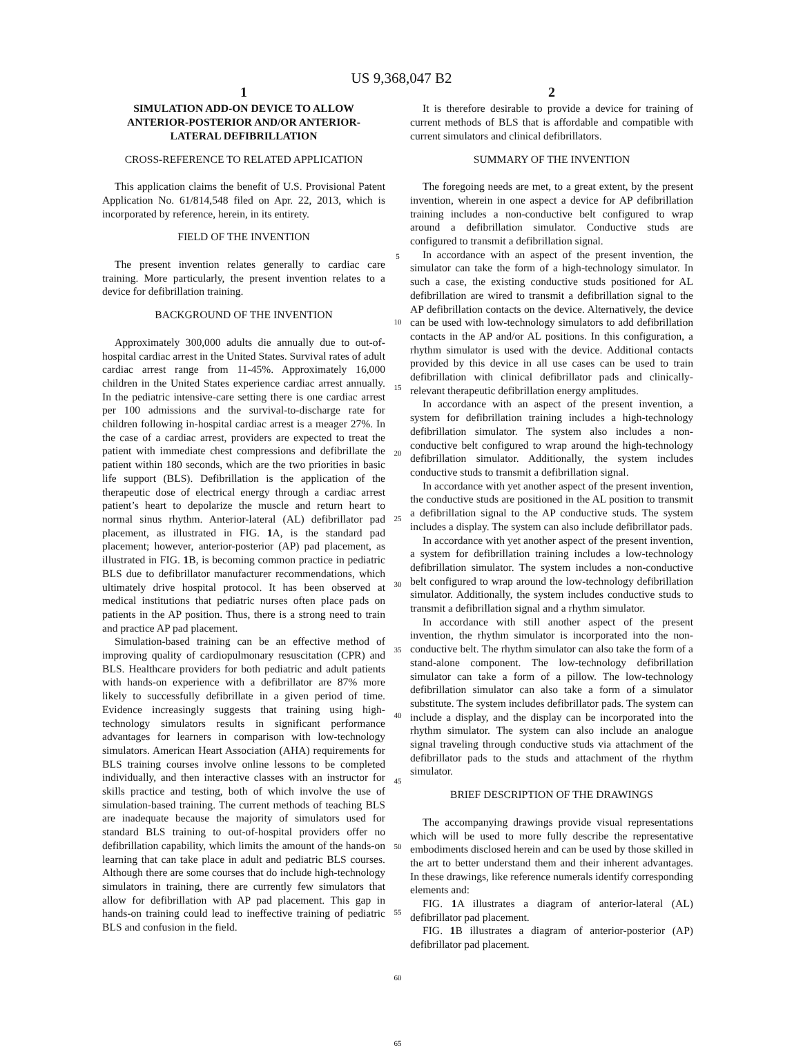US 9,368,047 B2
1
SIMULATION ADD-ON DEVICE TO ALLOW ANTERIOR-POSTERIOR AND/OR ANTERIOR-LATERAL DEFIBRILLATION
CROSS-REFERENCE TO RELATED APPLICATION
This application claims the benefit of U.S. Provisional Patent Application No. 61/814,548 filed on Apr. 22, 2013, which is incorporated by reference, herein, in its entirety.
FIELD OF THE INVENTION
The present invention relates generally to cardiac care training. More particularly, the present invention relates to a device for defibrillation training.
BACKGROUND OF THE INVENTION
Approximately 300,000 adults die annually due to out-of-hospital cardiac arrest in the United States. Survival rates of adult cardiac arrest range from 11-45%. Approximately 16,000 children in the United States experience cardiac arrest annually. In the pediatric intensive-care setting there is one cardiac arrest per 100 admissions and the survival-to-discharge rate for children following in-hospital cardiac arrest is a meager 27%. In the case of a cardiac arrest, providers are expected to treat the patient with immediate chest compressions and defibrillate the patient within 180 seconds, which are the two priorities in basic life support (BLS). Defibrillation is the application of the therapeutic dose of electrical energy through a cardiac arrest patient’s heart to depolarize the muscle and return heart to normal sinus rhythm. Anterior-lateral (AL) defibrillator pad placement, as illustrated in FIG. 1 A, is the standard pad placement; however, anterior-posterior (AP) pad placement, as illustrated in FIG. 1 B, is becoming common practice in pediatric BLS due to defibrillator manufacturer recommendations, which ultimately drive hospital protocol. It has been observed at medical institutions that pediatric nurses often place pads on patients in the AP position. Thus, there is a strong need to train and practice AP pad placement.
Simulation-based training can be an effective method of improving quality of cardiopulmonary resuscitation (CPR) and BLS. Healthcare providers for both pediatric and adult patients with hands-on experience with a defibrillator are 87% more likely to successfully defibrillate in a given period of time. Evidence increasingly suggests that training using high-technology simulators results in significant performance advantages for learners in comparison with low-technology simulators. American Heart Association (AHA) requirements for BLS training courses involve online lessons to be completed individually, and then interactive classes with an instructor for skills practice and testing, both of which involve the use of simulation-based training. The current methods of teaching BLS are inadequate because the majority of simulators used for standard BLS training to out-of-hospital providers offer no defibrillation capability, which limits the amount of the hands-on learning that can take place in adult and pediatric BLS courses. Although there are some courses that do include high-technology simulators in training, there are currently few simulators that allow for defibrillation with AP pad placement. This gap in hands-on training could lead to ineffective training of pediatric BLS and confusion in the field.
5
10
15
20
25
30
35
40
45
50
55
60
65
2
It is therefore desirable to provide a device for training of current methods of BLS that is affordable and compatible with current simulators and clinical defibrillators.
SUMMARY OF THE INVENTION
The foregoing needs are met, to a great extent, by the present invention, wherein in one aspect a device for AP defibrillation training includes a non-conductive belt configured to wrap around a defibrillation simulator. Conductive studs are configured to transmit a defibrillation signal.
In accordance with an aspect of the present invention, the simulator can take the form of a high-technology simulator. In such a case, the existing conductive studs positioned for AL defibrillation are wired to transmit a defibrillation signal to the AP defibrillation contacts on the device. Alternatively, the device can be used with low-technology simulators to add defibrillation contacts in the AP and/or AL positions. In this configuration, a rhythm simulator is used with the device. Additional contacts provided by this device in all use cases can be used to train defibrillation with clinical defibrillator pads and clinically-relevant therapeutic defibrillation energy amplitudes.
In accordance with an aspect of the present invention, a system for defibrillation training includes a high-technology defibrillation simulator. The system also includes a non-conductive belt configured to wrap around the high-technology defibrillation simulator. Additionally, the system includes conductive studs to transmit a defibrillation signal.
In accordance with yet another aspect of the present invention, the conductive studs are positioned in the AL position to transmit a defibrillation signal to the AP conductive studs. The system includes a display. The system can also include defibrillator pads.
In accordance with yet another aspect of the present invention, a system for defibrillation training includes a low-technology defibrillation simulator. The system includes a non-conductive belt configured to wrap around the low-technology defibrillation simulator. Additionally, the system includes conductive studs to transmit a defibrillation signal and a rhythm simulator.
In accordance with still another aspect of the present invention, the rhythm simulator is incorporated into the non-conductive belt. The rhythm simulator can also take the form of a stand-alone component. The low-technology defibrillation simulator can take a form of a pillow. The low-technology defibrillation simulator can also take a form of a simulator substitute. The system includes defibrillator pads. The system can include a display, and the display can be incorporated into the rhythm simulator. The system can also include an analogue signal traveling through conductive studs via attachment of the defibrillator pads to the studs and attachment of the rhythm simulator.
BRIEF DESCRIPTION OF THE DRAWINGS
The accompanying drawings provide visual representations which will be used to more fully describe the representative embodiments disclosed herein and can be used by those skilled in the art to better understand them and their inherent advantages. In these drawings, like reference numerals identify corresponding elements and:
FIG. 1 A illustrates a diagram of anterior-lateral (AL) defibrillator pad placement.
FIG. 1 B illustrates a diagram of anterior-posterior (AP) defibrillator pad placement.